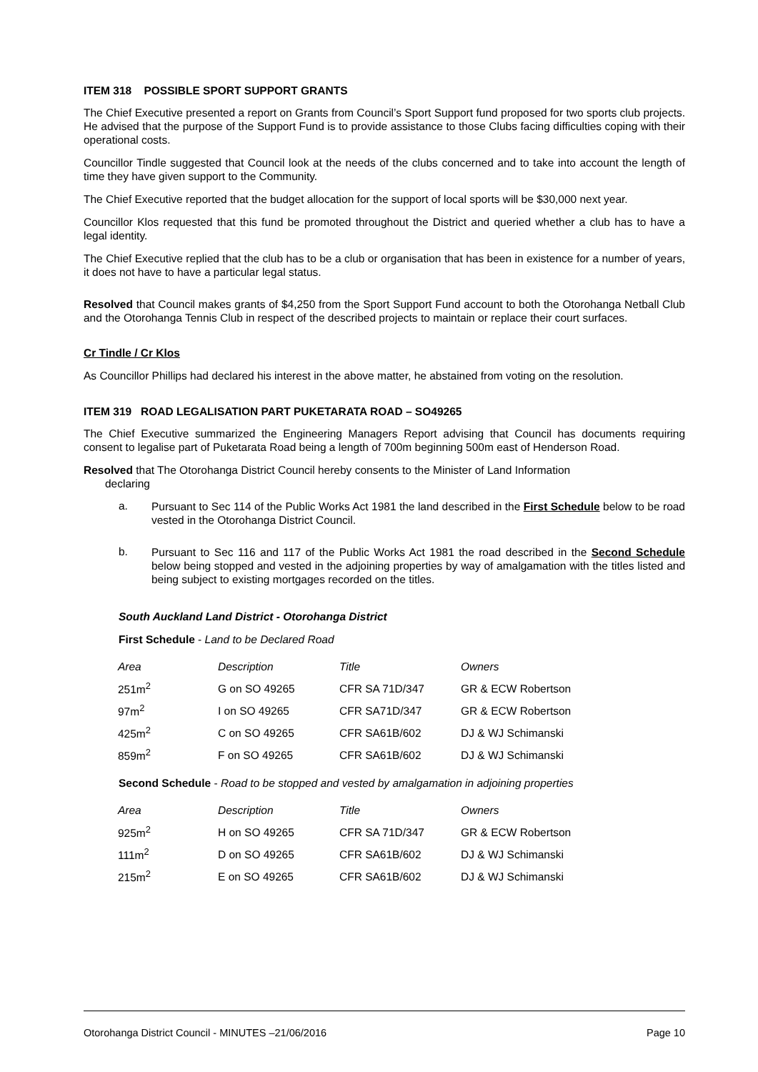ITEM 318 POSSIBLE SPORT SUPPORT GRANTS
The Chief Executive presented a report on Grants from Council’s Sport Support fund proposed for two sports club projects. He advised that the purpose of the Support Fund is to provide assistance to those Clubs facing difficulties coping with their operational costs.
Councillor Tindle suggested that Council look at the needs of the clubs concerned and to take into account the length of time they have given support to the Community.
The Chief Executive reported that the budget allocation for the support of local sports will be $30,000 next year.
Councillor Klos requested that this fund be promoted throughout the District and queried whether a club has to have a legal identity.
The Chief Executive replied that the club has to be a club or organisation that has been in existence for a number of years, it does not have to have a particular legal status.
Resolved that Council makes grants of $4,250 from the Sport Support Fund account to both the Otorohanga Netball Club and the Otorohanga Tennis Club in respect of the described projects to maintain or replace their court surfaces.
Cr Tindle / Cr Klos
As Councillor Phillips had declared his interest in the above matter, he abstained from voting on the resolution.
ITEM 319 ROAD LEGALISATION PART PUKETARATA ROAD – SO49265
The Chief Executive summarized the Engineering Managers Report advising that Council has documents requiring consent to legalise part of Puketarata Road being a length of 700m beginning 500m east of Henderson Road.
Resolved that The Otorohanga District Council hereby consents to the Minister of Land Information
declaring
a.
Pursuant to Sec 114 of the Public Works Act 1981 the land described in the First Schedule below to be road vested in the Otorohanga District Council.
b.
Pursuant to Sec 116 and 117 of the Public Works Act 1981 the road described in the Second Schedule below being stopped and vested in the adjoining properties by way of amalgamation with the titles listed and being subject to existing mortgages recorded on the titles.
South Auckland Land District - Otorohanga District
First Schedule - Land to be Declared Road
| Area | Description | Title | Owners |
| 251m<sup>2</sup> | G on SO 49265 | CFR SA 71D/347 | GR & ECW Robertson |
| 97m<sup>2</sup> | I on SO 49265 | CFR SA71D/347 | GR & ECW Robertson |
| 425m<sup>2</sup> | C on SO 49265 | CFR SA61B/602 | DJ & WJ Schimanski |
| 859m<sup>2</sup> | F on SO 49265 | CFR SA61B/602 | DJ & WJ Schimanski |
Second Schedule - Road to be stopped and vested by amalgamation in adjoining properties
| Area | Description | Title | Owners |
| 925m<sup>2</sup> | H on SO 49265 | CFR SA 71D/347 | GR & ECW Robertson |
| 111m<sup>2</sup> | D on SO 49265 | CFR SA61B/602 | DJ & WJ Schimanski |
| 215m<sup>2</sup> | E on SO 49265 | CFR SA61B/602 | DJ & WJ Schimanski |
Otorohanga District Council - MINUTES –21/06/2016 Page 10